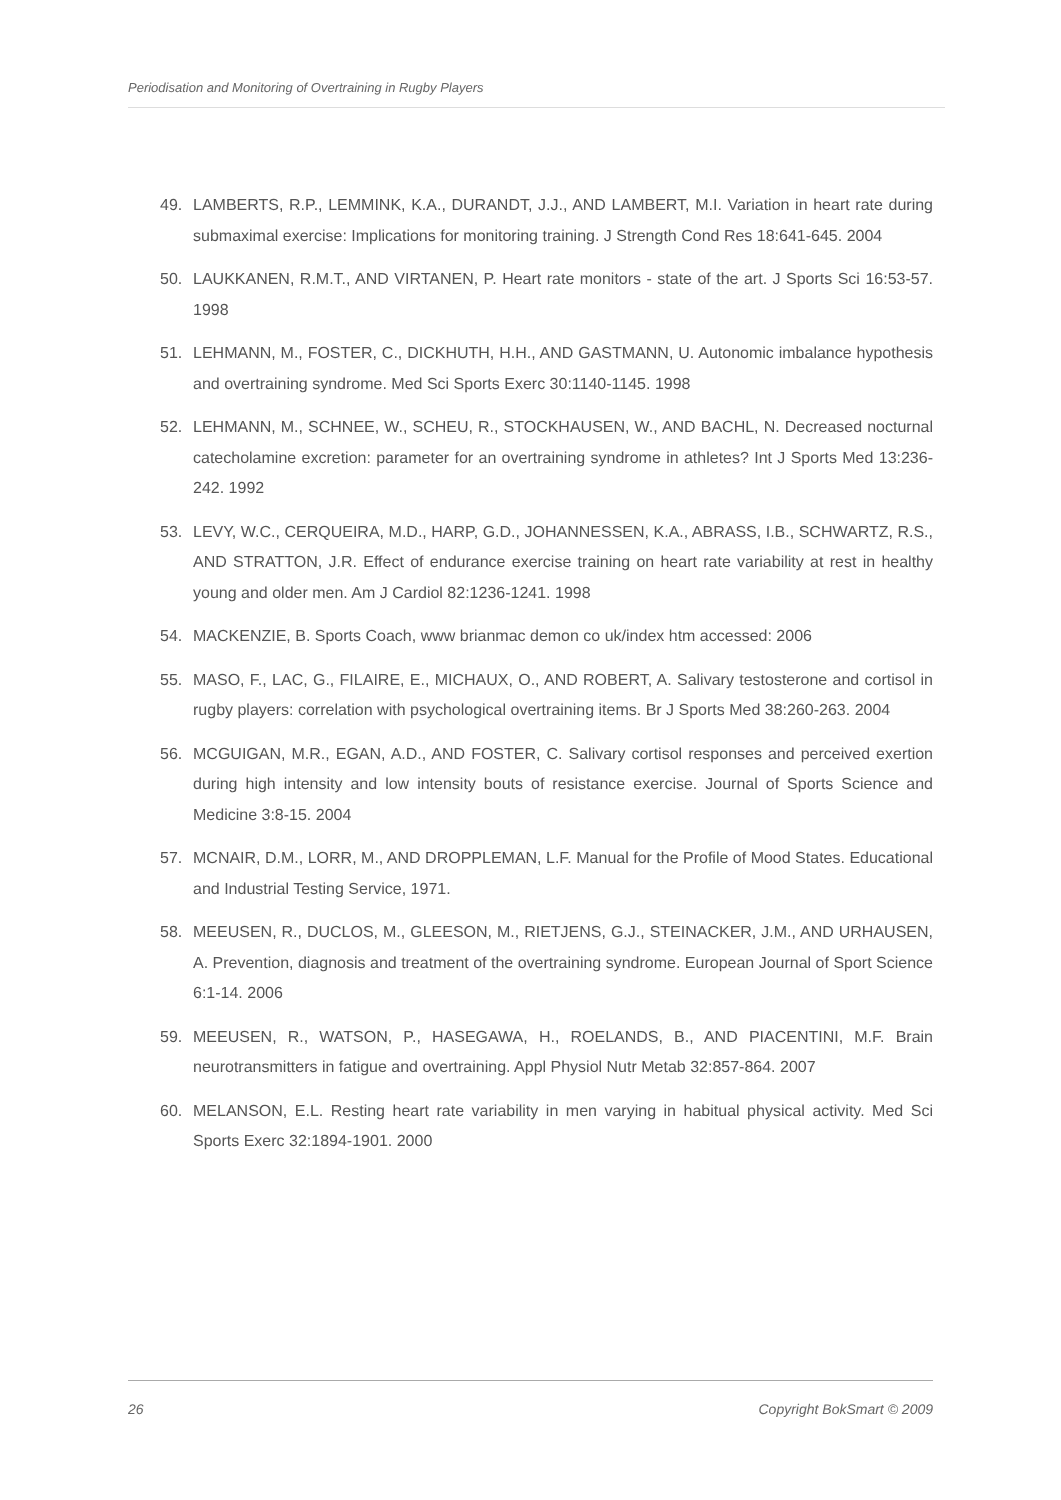Periodisation and Monitoring of Overtraining in Rugby Players
49. LAMBERTS, R.P., LEMMINK, K.A., DURANDT, J.J., AND LAMBERT, M.I. Variation in heart rate during submaximal exercise: Implications for monitoring training. J Strength Cond Res 18:641-645. 2004
50. LAUKKANEN, R.M.T., AND VIRTANEN, P. Heart rate monitors - state of the art. J Sports Sci 16:53-57. 1998
51. LEHMANN, M., FOSTER, C., DICKHUTH, H.H., AND GASTMANN, U. Autonomic imbalance hypothesis and overtraining syndrome. Med Sci Sports Exerc 30:1140-1145. 1998
52. LEHMANN, M., SCHNEE, W., SCHEU, R., STOCKHAUSEN, W., AND BACHL, N. Decreased nocturnal catecholamine excretion: parameter for an overtraining syndrome in athletes? Int J Sports Med 13:236-242. 1992
53. LEVY, W.C., CERQUEIRA, M.D., HARP, G.D., JOHANNESSEN, K.A., ABRASS, I.B., SCHWARTZ, R.S., AND STRATTON, J.R. Effect of endurance exercise training on heart rate variability at rest in healthy young and older men. Am J Cardiol 82:1236-1241. 1998
54. MACKENZIE, B. Sports Coach, www brianmac demon co uk/index htm accessed: 2006
55. MASO, F., LAC, G., FILAIRE, E., MICHAUX, O., AND ROBERT, A. Salivary testosterone and cortisol in rugby players: correlation with psychological overtraining items. Br J Sports Med 38:260-263. 2004
56. MCGUIGAN, M.R., EGAN, A.D., AND FOSTER, C. Salivary cortisol responses and perceived exertion during high intensity and low intensity bouts of resistance exercise. Journal of Sports Science and Medicine 3:8-15. 2004
57. MCNAIR, D.M., LORR, M., AND DROPPLEMAN, L.F. Manual for the Profile of Mood States. Educational and Industrial Testing Service, 1971.
58. MEEUSEN, R., DUCLOS, M., GLEESON, M., RIETJENS, G.J., STEINACKER, J.M., AND URHAUSEN, A. Prevention, diagnosis and treatment of the overtraining syndrome. European Journal of Sport Science 6:1-14. 2006
59. MEEUSEN, R., WATSON, P., HASEGAWA, H., ROELANDS, B., AND PIACENTINI, M.F. Brain neurotransmitters in fatigue and overtraining. Appl Physiol Nutr Metab 32:857-864. 2007
60. MELANSON, E.L. Resting heart rate variability in men varying in habitual physical activity. Med Sci Sports Exerc 32:1894-1901. 2000
26 Copyright BokSmart © 2009